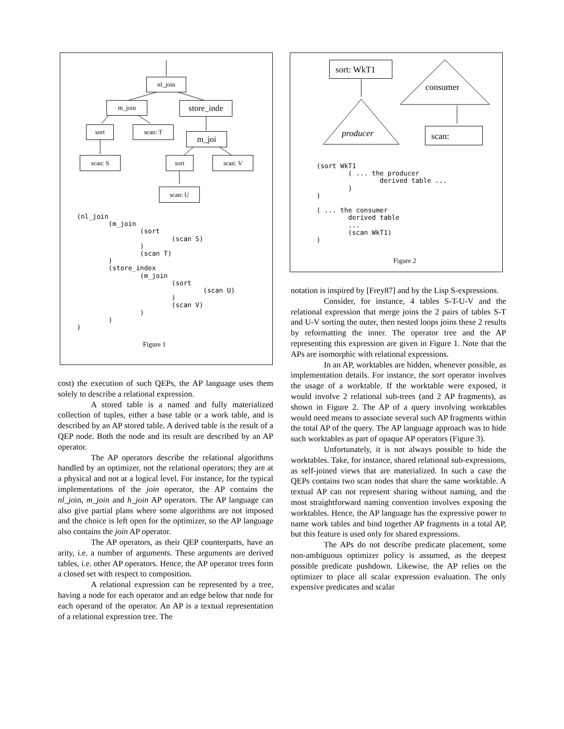nl_join
m_join store_inde
sort scan: T
m_joi
scan: S sort scan: V
scan: U
(nl_join
        (m_join
                (sort
                        (scan S)
                )
                (scan T)
        )
        (store_index
                (m_join
                        (sort
                                (scan U)
                        )
                        (scan V)
                )
        )
)
Figure 1
cost) the execution of such QEPs, the AP language uses them solely to describe a relational expression.
A stored table is a named and fully materialized collection of tuples, either a base table or a work table, and is described by an AP stored table. A derived table is the result of a QEP node. Both the node and its result are described by an AP operator.
The AP operators describe the relational algorithms handled by an optimizer, not the relational operators; they are at a physical and not at a logical level. For instance, for the typical implementations of the join operator, the AP contains the nl_join, m_join and h_join AP operators. The AP language can also give partial plans where some algorithms are not imposed and the choice is left open for the optimizer, so the AP language also contains the join AP operator.
The AP operators, as their QEP counterparts, have an arity, i.e. a number of arguments. These arguments are derived tables, i.e. other AP operators. Hence, the AP operator trees form a closed set with respect to composition.
A relational expression can be represented by a tree, having a node for each operator and an edge below that node for each operand of the operator. An AP is a textual representation of a relational expression tree. The
sort: WkT1
consumer
producer scan:
(sort WkT1
        ( ... the producer
                derived table ...
        )
)

( ... the consumer
        derived table
        ...
        (scan WkT1)
)
Figure 2
notation is inspired by [Frey87] and by the Lisp S-expressions.
Consider, for instance, 4 tables S-T-U-V and the relational expression that merge joins the 2 pairs of tables S-T and U-V sorting the outer, then nested loops joins these 2 results by reformatting the inner. The operator tree and the AP representing this expression are given in Figure 1. Note that the APs are isomorphic with relational expressions.
In an AP, worktables are hidden, whenever possible, as implementation details. For instance, the sort operator involves the usage of a worktable. If the worktable were exposed, it would involve 2 relational sub-trees (and 2 AP fragments), as shown in Figure 2. The AP of a query involving worktables would need means to associate several such AP fragments within the total AP of the query. The AP language approach was to hide such worktables as part of opaque AP operators (Figure 3).
Unfortunately, it is not always possible to hide the worktables. Take, for instance, shared relational sub-expressions, as self-joined views that are materialized. In such a case the QEPs contains two scan nodes that share the same worktable. A textual AP can not represent sharing without naming, and the most straightforward naming convention involves exposing the worktables. Hence, the AP language has the expressive power to name work tables and bind together AP fragments in a total AP, but this feature is used only for shared expressions.
The APs do not describe predicate placement, some non-ambiguous optimizer policy is assumed, as the deepest possible predicate pushdown. Likewise, the AP relies on the optimizer to place all scalar expression evaluation. The only expensive predicates and scalar